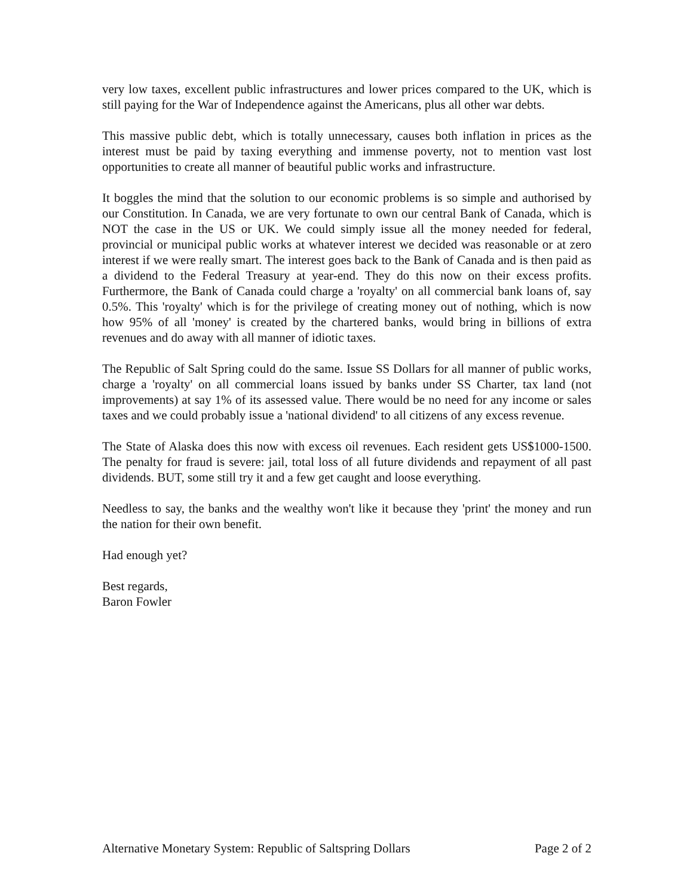very low taxes, excellent public infrastructures and lower prices compared to the UK, which is still paying for the War of Independence against the Americans, plus all other war debts.
This massive public debt, which is totally unnecessary, causes both inflation in prices as the interest must be paid by taxing everything and immense poverty, not to mention vast lost opportunities to create all manner of beautiful public works and infrastructure.
It boggles the mind that the solution to our economic problems is so simple and authorised by our Constitution. In Canada, we are very fortunate to own our central Bank of Canada, which is NOT the case in the US or UK. We could simply issue all the money needed for federal, provincial or municipal public works at whatever interest we decided was reasonable or at zero interest if we were really smart. The interest goes back to the Bank of Canada and is then paid as a dividend to the Federal Treasury at year-end. They do this now on their excess profits. Furthermore, the Bank of Canada could charge a 'royalty' on all commercial bank loans of, say 0.5%. This 'royalty' which is for the privilege of creating money out of nothing, which is now how 95% of all 'money' is created by the chartered banks, would bring in billions of extra revenues and do away with all manner of idiotic taxes.
The Republic of Salt Spring could do the same. Issue SS Dollars for all manner of public works, charge a 'royalty' on all commercial loans issued by banks under SS Charter, tax land (not improvements) at say 1% of its assessed value. There would be no need for any income or sales taxes and we could probably issue a 'national dividend' to all citizens of any excess revenue.
The State of Alaska does this now with excess oil revenues. Each resident gets US$1000-1500. The penalty for fraud is severe: jail, total loss of all future dividends and repayment of all past dividends. BUT, some still try it and a few get caught and loose everything.
Needless to say, the banks and the wealthy won't like it because they 'print' the money and run the nation for their own benefit.
Had enough yet?
Best regards,
Baron Fowler
Alternative Monetary System: Republic of Saltspring Dollars Page 2 of 2